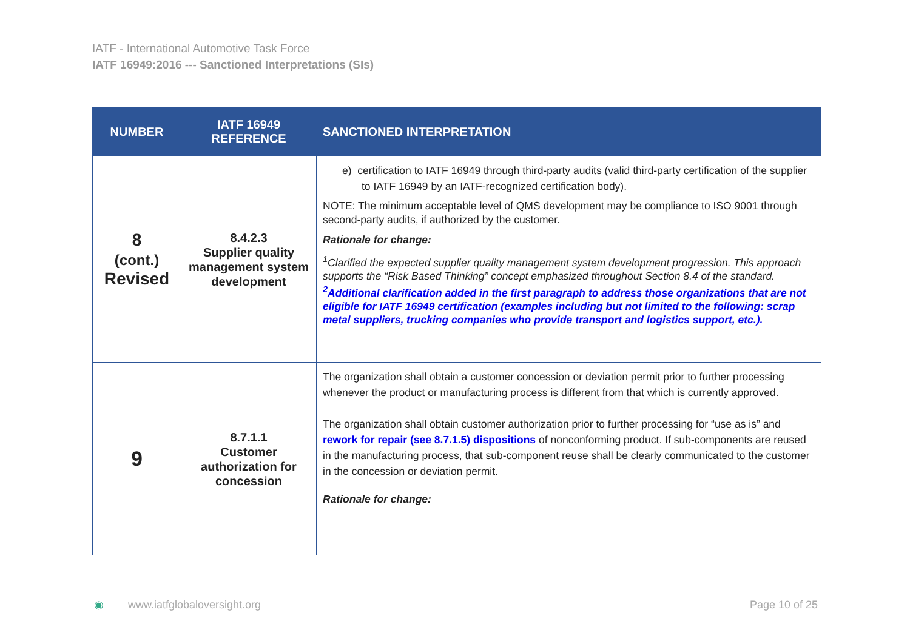IATF - International Automotive Task Force
IATF 16949:2016 --- Sanctioned Interpretations (SIs)
| NUMBER | IATF 16949 REFERENCE | SANCTIONED INTERPRETATION |
| --- | --- | --- |
| 8 (cont.) Revised | 8.4.2.3 Supplier quality management system development | e) certification to IATF 16949 through third-party audits (valid third-party certification of the supplier to IATF 16949 by an IATF-recognized certification body). NOTE: The minimum acceptable level of QMS development may be compliance to ISO 9001 through second-party audits, if authorized by the customer. Rationale for change: <sup>1</sup> Clarified the expected supplier quality management system development progression. This approach supports the “Risk Based Thinking” concept emphasized throughout Section 8.4 of the standard. <sup>2</sup> Additional clarification added in the first paragraph to address those organizations that are not eligible for IATF 16949 certification (examples including but not limited to the following: scrap metal suppliers, trucking companies who provide transport and logistics support, etc.). |
| 9 | 8.7.1.1 Customer authorization for concession | The organization shall obtain a customer concession or deviation permit prior to further processing whenever the product or manufacturing process is different from that which is currently approved. The organization shall obtain customer authorization prior to further processing for “use as is” and rework for repair (see 8.7.1.5) dispositions of nonconforming product. If sub-components are reused in the manufacturing process, that sub-component reuse shall be clearly communicated to the customer in the concession or deviation permit. Rationale for change: |
◉ www.iatfglobaloversight.org Page 10 of 25